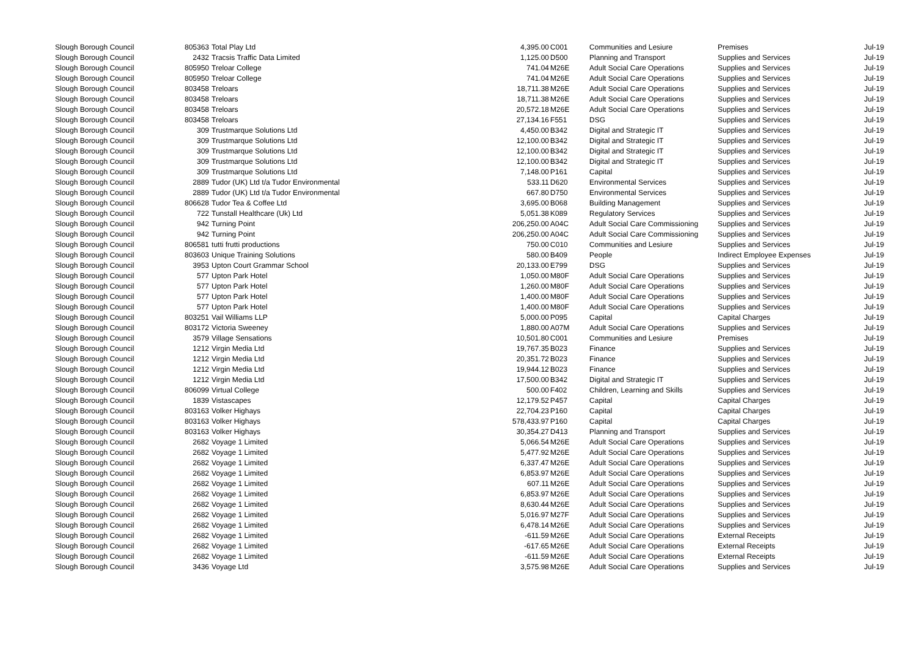| Slough Borough Council | 805363 | Total Play Ltd | 4,395.00 | C001 | Communities and Lesiure | Premises | Jul-19 |
| Slough Borough Council | 2432 | Tracsis Traffic Data Limited | 1,125.00 | D500 | Planning and Transport | Supplies and Services | Jul-19 |
| Slough Borough Council | 805950 | Treloar College | 741.04 | M26E | Adult Social Care Operations | Supplies and Services | Jul-19 |
| Slough Borough Council | 805950 | Treloar College | 741.04 | M26E | Adult Social Care Operations | Supplies and Services | Jul-19 |
| Slough Borough Council | 803458 | Treloars | 18,711.38 | M26E | Adult Social Care Operations | Supplies and Services | Jul-19 |
| Slough Borough Council | 803458 | Treloars | 18,711.38 | M26E | Adult Social Care Operations | Supplies and Services | Jul-19 |
| Slough Borough Council | 803458 | Treloars | 20,572.18 | M26E | Adult Social Care Operations | Supplies and Services | Jul-19 |
| Slough Borough Council | 803458 | Treloars | 27,134.16 | F551 | DSG | Supplies and Services | Jul-19 |
| Slough Borough Council | 309 | Trustmarque Solutions Ltd | 4,450.00 | B342 | Digital and Strategic IT | Supplies and Services | Jul-19 |
| Slough Borough Council | 309 | Trustmarque Solutions Ltd | 12,100.00 | B342 | Digital and Strategic IT | Supplies and Services | Jul-19 |
| Slough Borough Council | 309 | Trustmarque Solutions Ltd | 12,100.00 | B342 | Digital and Strategic IT | Supplies and Services | Jul-19 |
| Slough Borough Council | 309 | Trustmarque Solutions Ltd | 12,100.00 | B342 | Digital and Strategic IT | Supplies and Services | Jul-19 |
| Slough Borough Council | 309 | Trustmarque Solutions Ltd | 7,148.00 | P161 | Capital | Supplies and Services | Jul-19 |
| Slough Borough Council | 2889 | Tudor (UK) Ltd t/a Tudor Environmental | 533.11 | D620 | Environmental Services | Supplies and Services | Jul-19 |
| Slough Borough Council | 2889 | Tudor (UK) Ltd t/a Tudor Environmental | 667.80 | D750 | Environmental Services | Supplies and Services | Jul-19 |
| Slough Borough Council | 806628 | Tudor Tea & Coffee Ltd | 3,695.00 | B068 | Building Management | Supplies and Services | Jul-19 |
| Slough Borough Council | 722 | Tunstall Healthcare (Uk) Ltd | 5,051.38 | K089 | Regulatory Services | Supplies and Services | Jul-19 |
| Slough Borough Council | 942 | Turning Point | 206,250.00 | A04C | Adult Social Care Commissioning | Supplies and Services | Jul-19 |
| Slough Borough Council | 942 | Turning Point | 206,250.00 | A04C | Adult Social Care Commissioning | Supplies and Services | Jul-19 |
| Slough Borough Council | 806581 | tutti frutti productions | 750.00 | C010 | Communities and Lesiure | Supplies and Services | Jul-19 |
| Slough Borough Council | 803603 | Unique Training Solutions | 580.00 | B409 | People | Indirect Employee Expenses | Jul-19 |
| Slough Borough Council | 3953 | Upton Court Grammar School | 20,133.00 | E799 | DSG | Supplies and Services | Jul-19 |
| Slough Borough Council | 577 | Upton Park Hotel | 1,050.00 | M80F | Adult Social Care Operations | Supplies and Services | Jul-19 |
| Slough Borough Council | 577 | Upton Park Hotel | 1,260.00 | M80F | Adult Social Care Operations | Supplies and Services | Jul-19 |
| Slough Borough Council | 577 | Upton Park Hotel | 1,400.00 | M80F | Adult Social Care Operations | Supplies and Services | Jul-19 |
| Slough Borough Council | 577 | Upton Park Hotel | 1,400.00 | M80F | Adult Social Care Operations | Supplies and Services | Jul-19 |
| Slough Borough Council | 803251 | Vail Williams LLP | 5,000.00 | P095 | Capital | Capital Charges | Jul-19 |
| Slough Borough Council | 803172 | Victoria Sweeney | 1,880.00 | A07M | Adult Social Care Operations | Supplies and Services | Jul-19 |
| Slough Borough Council | 3579 | Village Sensations | 10,501.80 | C001 | Communities and Lesiure | Premises | Jul-19 |
| Slough Borough Council | 1212 | Virgin Media Ltd | 19,767.35 | B023 | Finance | Supplies and Services | Jul-19 |
| Slough Borough Council | 1212 | Virgin Media Ltd | 20,351.72 | B023 | Finance | Supplies and Services | Jul-19 |
| Slough Borough Council | 1212 | Virgin Media Ltd | 19,944.12 | B023 | Finance | Supplies and Services | Jul-19 |
| Slough Borough Council | 1212 | Virgin Media Ltd | 17,500.00 | B342 | Digital and Strategic IT | Supplies and Services | Jul-19 |
| Slough Borough Council | 806099 | Virtual College | 500.00 | F402 | Children, Learning and Skills | Supplies and Services | Jul-19 |
| Slough Borough Council | 1839 | Vistascapes | 12,179.52 | P457 | Capital | Capital Charges | Jul-19 |
| Slough Borough Council | 803163 | Volker Highays | 22,704.23 | P160 | Capital | Capital Charges | Jul-19 |
| Slough Borough Council | 803163 | Volker Highays | 578,433.97 | P160 | Capital | Capital Charges | Jul-19 |
| Slough Borough Council | 803163 | Volker Highays | 30,354.27 | D413 | Planning and Transport | Supplies and Services | Jul-19 |
| Slough Borough Council | 2682 | Voyage 1 Limited | 5,066.54 | M26E | Adult Social Care Operations | Supplies and Services | Jul-19 |
| Slough Borough Council | 2682 | Voyage 1 Limited | 5,477.92 | M26E | Adult Social Care Operations | Supplies and Services | Jul-19 |
| Slough Borough Council | 2682 | Voyage 1 Limited | 6,337.47 | M26E | Adult Social Care Operations | Supplies and Services | Jul-19 |
| Slough Borough Council | 2682 | Voyage 1 Limited | 6,853.97 | M26E | Adult Social Care Operations | Supplies and Services | Jul-19 |
| Slough Borough Council | 2682 | Voyage 1 Limited | 607.11 | M26E | Adult Social Care Operations | Supplies and Services | Jul-19 |
| Slough Borough Council | 2682 | Voyage 1 Limited | 6,853.97 | M26E | Adult Social Care Operations | Supplies and Services | Jul-19 |
| Slough Borough Council | 2682 | Voyage 1 Limited | 8,630.44 | M26E | Adult Social Care Operations | Supplies and Services | Jul-19 |
| Slough Borough Council | 2682 | Voyage 1 Limited | 5,016.97 | M27F | Adult Social Care Operations | Supplies and Services | Jul-19 |
| Slough Borough Council | 2682 | Voyage 1 Limited | 6,478.14 | M26E | Adult Social Care Operations | Supplies and Services | Jul-19 |
| Slough Borough Council | 2682 | Voyage 1 Limited | -611.59 | M26E | Adult Social Care Operations | External Receipts | Jul-19 |
| Slough Borough Council | 2682 | Voyage 1 Limited | -617.65 | M26E | Adult Social Care Operations | External Receipts | Jul-19 |
| Slough Borough Council | 2682 | Voyage 1 Limited | -611.59 | M26E | Adult Social Care Operations | External Receipts | Jul-19 |
| Slough Borough Council | 3436 | Voyage Ltd | 3,575.98 | M26E | Adult Social Care Operations | Supplies and Services | Jul-19 |